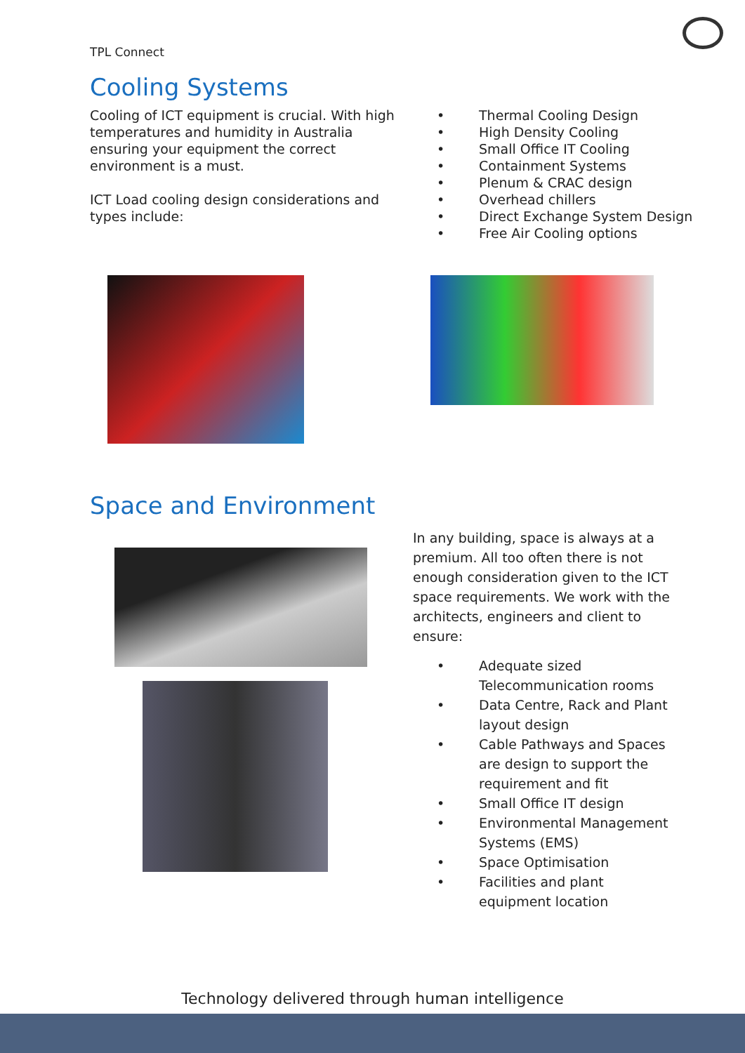TPL Connect
Cooling Systems
Cooling of ICT equipment is crucial. With high temperatures and humidity in Australia ensuring your equipment the correct environment is a must.
ICT Load cooling design considerations and types include:
• Thermal Cooling Design
• High Density Cooling
• Small Office IT Cooling
• Containment Systems
• Plenum & CRAC design
• Overhead chillers
• Direct Exchange System Design
• Free Air Cooling options
Space and Environment
In any building, space is always at a premium. All too often there is not enough consideration given to the ICT space requirements. We work with the architects, engineers and client to ensure:
• Adequate sized Telecommunication rooms
• Data Centre, Rack and Plant layout design
• Cable Pathways and Spaces are design to support the requirement and fit
• Small Office IT design
• Environmental Management Systems (EMS)
• Space Optimisation
• Facilities and plant equipment location
Technology delivered through human intelligence